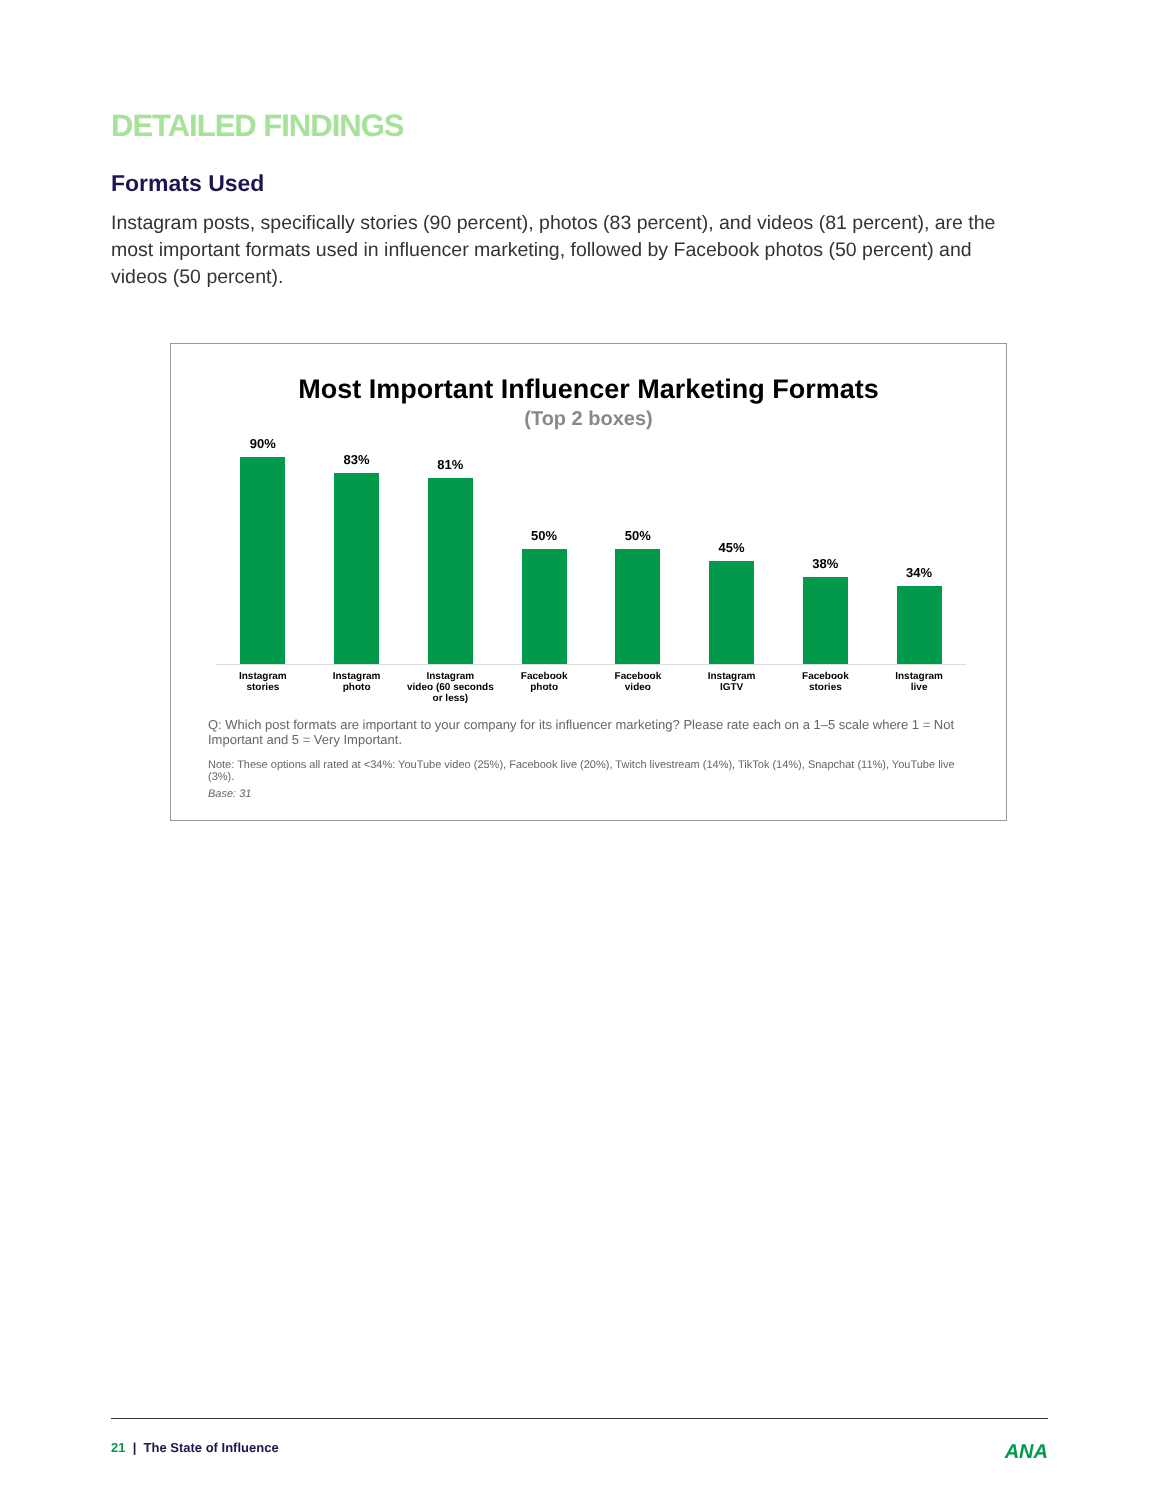DETAILED FINDINGS
Formats Used
Instagram posts, specifically stories (90 percent), photos (83 percent), and videos (81 percent), are the most important formats used in influencer marketing, followed by Facebook photos (50 percent) and videos (50 percent).
Most Important Influencer Marketing Formats
(Top 2 boxes)
90% 83% 81% 50% 50% 45% 38% 34%
Instagram
stories
Instagram
photo
Instagram
video (60 seconds
or less)
Facebook
photo
Facebook
video
Instagram
IGTV
Facebook
stories
Instagram
live
Q: Which post formats are important to your company for its influencer marketing? Please rate each on a 1–5 scale where 1 = Not Important and 5 = Very Important.
Note: These options all rated at <34%: YouTube video (25%), Facebook live (20%), Twitch livestream (14%), TikTok (14%), Snapchat (11%), YouTube live (3%).
Base: 31
21 | The State of Influence ANA